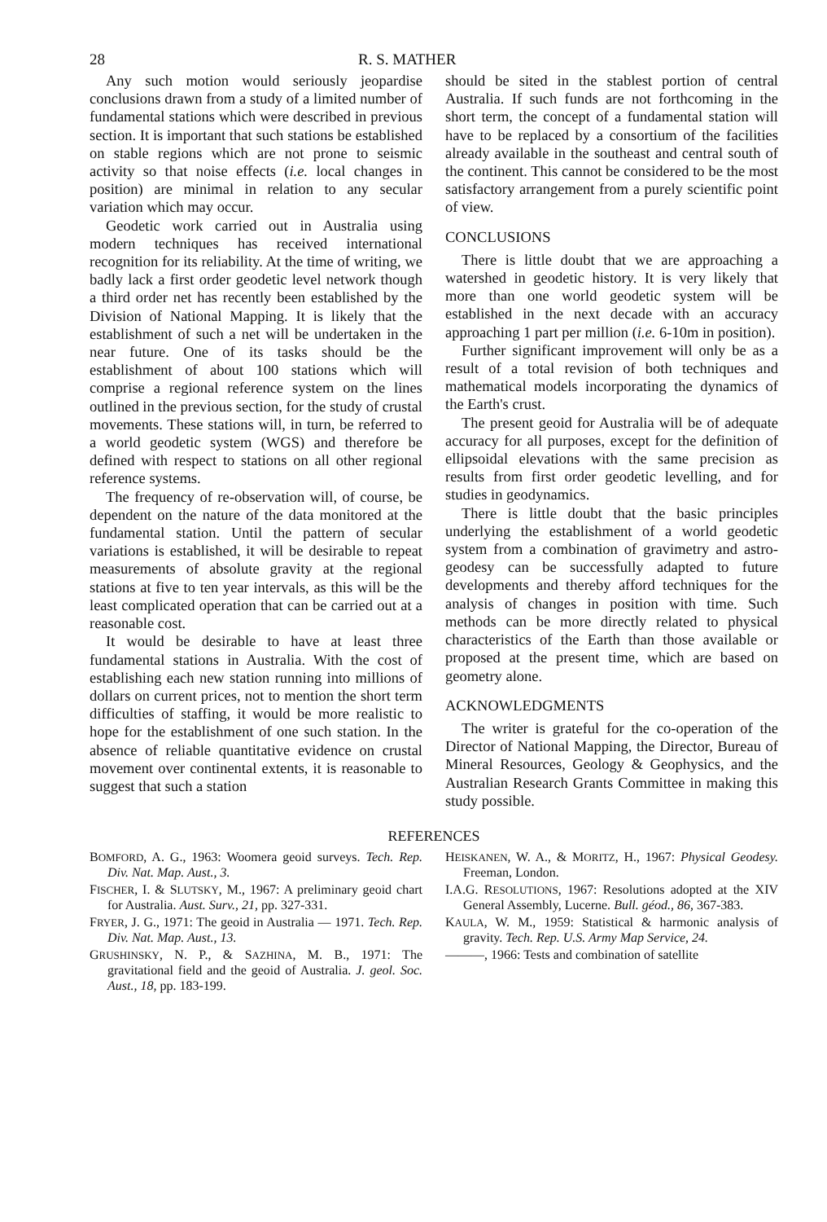28 R. S. MATHER
Any such motion would seriously jeopardise conclusions drawn from a study of a limited number of fundamental stations which were described in previous section. It is important that such stations be established on stable regions which are not prone to seismic activity so that noise effects (i.e. local changes in position) are minimal in relation to any secular variation which may occur.
Geodetic work carried out in Australia using modern techniques has received international recognition for its reliability. At the time of writing, we badly lack a first order geodetic level network though a third order net has recently been established by the Division of National Mapping. It is likely that the establishment of such a net will be undertaken in the near future. One of its tasks should be the establishment of about 100 stations which will comprise a regional reference system on the lines outlined in the previous section, for the study of crustal movements. These stations will, in turn, be referred to a world geodetic system (WGS) and therefore be defined with respect to stations on all other regional reference systems.
The frequency of re-observation will, of course, be dependent on the nature of the data monitored at the fundamental station. Until the pattern of secular variations is established, it will be desirable to repeat measurements of absolute gravity at the regional stations at five to ten year intervals, as this will be the least complicated operation that can be carried out at a reasonable cost.
It would be desirable to have at least three fundamental stations in Australia. With the cost of establishing each new station running into millions of dollars on current prices, not to mention the short term difficulties of staffing, it would be more realistic to hope for the establishment of one such station. In the absence of reliable quantitative evidence on crustal movement over continental extents, it is reasonable to suggest that such a station
should be sited in the stablest portion of central Australia. If such funds are not forthcoming in the short term, the concept of a fundamental station will have to be replaced by a consortium of the facilities already available in the southeast and central south of the continent. This cannot be considered to be the most satisfactory arrangement from a purely scientific point of view.
CONCLUSIONS
There is little doubt that we are approaching a watershed in geodetic history. It is very likely that more than one world geodetic system will be established in the next decade with an accuracy approaching 1 part per million (i.e. 6-10m in position).
Further significant improvement will only be as a result of a total revision of both techniques and mathematical models incorporating the dynamics of the Earth's crust.
The present geoid for Australia will be of adequate accuracy for all purposes, except for the definition of ellipsoidal elevations with the same precision as results from first order geodetic levelling, and for studies in geodynamics.
There is little doubt that the basic principles underlying the establishment of a world geodetic system from a combination of gravimetry and astro-geodesy can be successfully adapted to future developments and thereby afford techniques for the analysis of changes in position with time. Such methods can be more directly related to physical characteristics of the Earth than those available or proposed at the present time, which are based on geometry alone.
ACKNOWLEDGMENTS
The writer is grateful for the co-operation of the Director of National Mapping, the Director, Bureau of Mineral Resources, Geology & Geophysics, and the Australian Research Grants Committee in making this study possible.
REFERENCES
BOMFORD, A. G., 1963: Woomera geoid surveys. Tech. Rep. Div. Nat. Map. Aust., 3.
FISCHER, I. & SLUTSKY, M., 1967: A preliminary geoid chart for Australia. Aust. Surv., 21, pp. 327-331.
FRYER, J. G., 1971: The geoid in Australia — 1971. Tech. Rep. Div. Nat. Map. Aust., 13.
GRUSHINSKY, N. P., & SAZHINA, M. B., 1971: The gravitational field and the geoid of Australia. J. geol. Soc. Aust., 18, pp. 183-199.
HEISKANEN, W. A., & MORITZ, H., 1967: Physical Geodesy. Freeman, London.
I.A.G. RESOLUTIONS, 1967: Resolutions adopted at the XIV General Assembly, Lucerne. Bull. géod., 86, 367-383.
KAULA, W. M., 1959: Statistical & harmonic analysis of gravity. Tech. Rep. U.S. Army Map Service, 24.
———, 1966: Tests and combination of satellite